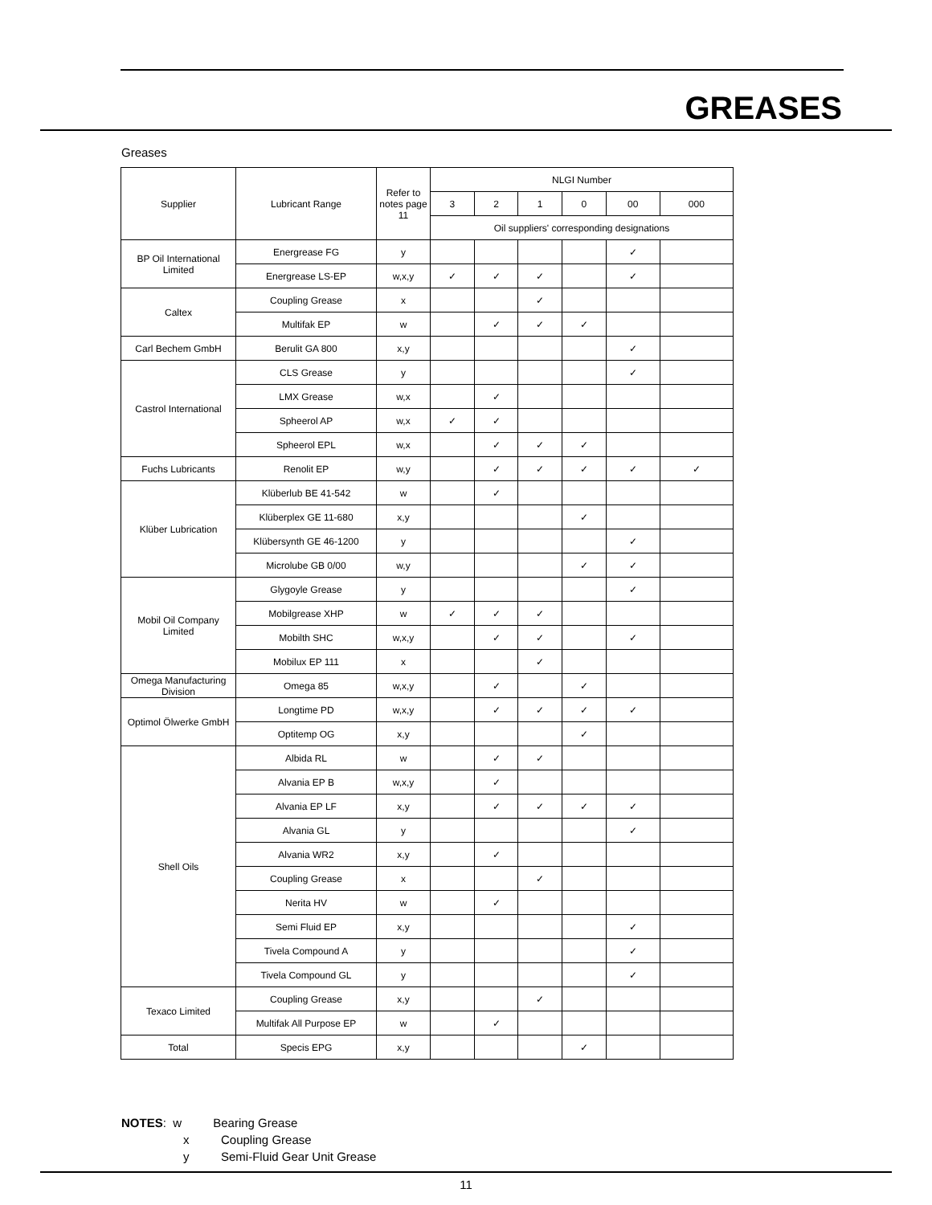GREASES
Greases
| Supplier | Lubricant Range | Refer to notes page 11 | NLGI Number | | | | | |
| --- | --- | --- | --- | --- | --- | --- | --- | --- |
| | | | 3 | 2 | 1 | 0 | 00 | 000 |
| | | | Oil suppliers' corresponding designations | | | | | |
| BP Oil International Limited | Energrease FG | y | | | | | ✓ | |
| | Energrease LS-EP | w,x,y | ✓ | ✓ | ✓ | | ✓ | |
| Caltex | Coupling Grease | x | | | ✓ | | | |
| | Multifak EP | w | | ✓ | ✓ | ✓ | | |
| Carl Bechem GmbH | Berulit GA 800 | x,y | | | | | ✓ | |
| Castrol International | CLS Grease | y | | | | | ✓ | |
| | LMX Grease | w,x | | ✓ | | | | |
| | Spheerol AP | w,x | ✓ | ✓ | | | | |
| | Spheerol EPL | w,x | | ✓ | ✓ | ✓ | | |
| Fuchs Lubricants | Renolit EP | w,y | | ✓ | ✓ | ✓ | ✓ | ✓ |
| Klüber Lubrication | Klüberlub BE 41-542 | w | | ✓ | | | | |
| | Klüberplex GE 11-680 | x,y | | | | ✓ | | |
| | Klübersynth GE 46-1200 | y | | | | | ✓ | |
| | Microlube GB 0/00 | w,y | | | | ✓ | ✓ | |
| Mobil Oil Company Limited | Glygoyle Grease | y | | | | | ✓ | |
| | Mobilgrease XHP | w | ✓ | ✓ | ✓ | | | |
| | Mobilth SHC | w,x,y | | ✓ | ✓ | | ✓ | |
| | Mobilux EP 111 | x | | | ✓ | | | |
| Omega Manufacturing Division | Omega 85 | w,x,y | | ✓ | | ✓ | | |
| Optimol Ölwerke GmbH | Longtime PD | w,x,y | | ✓ | ✓ | ✓ | ✓ | |
| | Optitemp OG | x,y | | | | ✓ | | |
| Shell Oils | Albida RL | w | | ✓ | ✓ | | | |
| | Alvania EP B | w,x,y | | ✓ | | | | |
| | Alvania EP LF | x,y | | ✓ | ✓ | ✓ | ✓ | |
| | Alvania GL | y | | | | | ✓ | |
| | Alvania WR2 | x,y | | ✓ | | | | |
| | Coupling Grease | x | | | ✓ | | | |
| | Nerita HV | w | | ✓ | | | | |
| | Semi Fluid EP | x,y | | | | | ✓ | |
| | Tivela Compound A | y | | | | | ✓ | |
| | Tivela Compound GL | y | | | | | ✓ | |
| Texaco Limited | Coupling Grease | x,y | | | ✓ | | | |
| | Multifak All Purpose EP | w | | ✓ | | | | |
| Total | Specis EPG | x,y | | | | ✓ | | |
NOTES: w Bearing Grease
x Coupling Grease
y Semi-Fluid Gear Unit Grease
11